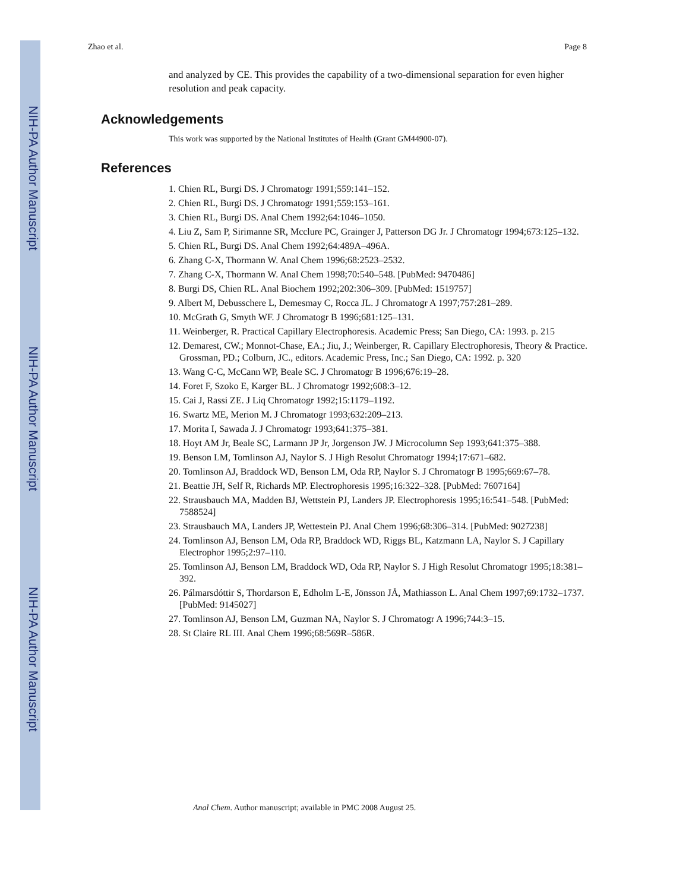NIH-PA Author Manuscript
NIH-PA Author Manuscript
NIH-PA Author Manuscript
Zhao et al. Page 8
and analyzed by CE. This provides the capability of a two-dimensional separation for even higher resolution and peak capacity.
Acknowledgements
This work was supported by the National Institutes of Health (Grant GM44900-07).
References
1. Chien RL, Burgi DS. J Chromatogr 1991;559:141–152.
2. Chien RL, Burgi DS. J Chromatogr 1991;559:153–161.
3. Chien RL, Burgi DS. Anal Chem 1992;64:1046–1050.
4. Liu Z, Sam P, Sirimanne SR, Mcclure PC, Grainger J, Patterson DG Jr. J Chromatogr 1994;673:125–132.
5. Chien RL, Burgi DS. Anal Chem 1992;64:489A–496A.
6. Zhang C-X, Thormann W. Anal Chem 1996;68:2523–2532.
7. Zhang C-X, Thormann W. Anal Chem 1998;70:540–548. [PubMed: 9470486]
8. Burgi DS, Chien RL. Anal Biochem 1992;202:306–309. [PubMed: 1519757]
9. Albert M, Debusschere L, Demesmay C, Rocca JL. J Chromatogr A 1997;757:281–289.
10. McGrath G, Smyth WF. J Chromatogr B 1996;681:125–131.
11. Weinberger, R. Practical Capillary Electrophoresis. Academic Press; San Diego, CA: 1993. p. 215
12. Demarest, CW.; Monnot-Chase, EA.; Jiu, J.; Weinberger, R. Capillary Electrophoresis, Theory & Practice. Grossman, PD.; Colburn, JC., editors. Academic Press, Inc.; San Diego, CA: 1992. p. 320
13. Wang C-C, McCann WP, Beale SC. J Chromatogr B 1996;676:19–28.
14. Foret F, Szoko E, Karger BL. J Chromatogr 1992;608:3–12.
15. Cai J, Rassi ZE. J Liq Chromatogr 1992;15:1179–1192.
16. Swartz ME, Merion M. J Chromatogr 1993;632:209–213.
17. Morita I, Sawada J. J Chromatogr 1993;641:375–381.
18. Hoyt AM Jr, Beale SC, Larmann JP Jr, Jorgenson JW. J Microcolumn Sep 1993;641:375–388.
19. Benson LM, Tomlinson AJ, Naylor S. J High Resolut Chromatogr 1994;17:671–682.
20. Tomlinson AJ, Braddock WD, Benson LM, Oda RP, Naylor S. J Chromatogr B 1995;669:67–78.
21. Beattie JH, Self R, Richards MP. Electrophoresis 1995;16:322–328. [PubMed: 7607164]
22. Strausbauch MA, Madden BJ, Wettstein PJ, Landers JP. Electrophoresis 1995;16:541–548. [PubMed: 7588524]
23. Strausbauch MA, Landers JP, Wettestein PJ. Anal Chem 1996;68:306–314. [PubMed: 9027238]
24. Tomlinson AJ, Benson LM, Oda RP, Braddock WD, Riggs BL, Katzmann LA, Naylor S. J Capillary Electrophor 1995;2:97–110.
25. Tomlinson AJ, Benson LM, Braddock WD, Oda RP, Naylor S. J High Resolut Chromatogr 1995;18:381–392.
26. Pálmarsdóttir S, Thordarson E, Edholm L-E, Jönsson JÅ, Mathiasson L. Anal Chem 1997;69:1732–1737. [PubMed: 9145027]
27. Tomlinson AJ, Benson LM, Guzman NA, Naylor S. J Chromatogr A 1996;744:3–15.
28. St Claire RL III. Anal Chem 1996;68:569R–586R.
Anal Chem. Author manuscript; available in PMC 2008 August 25.